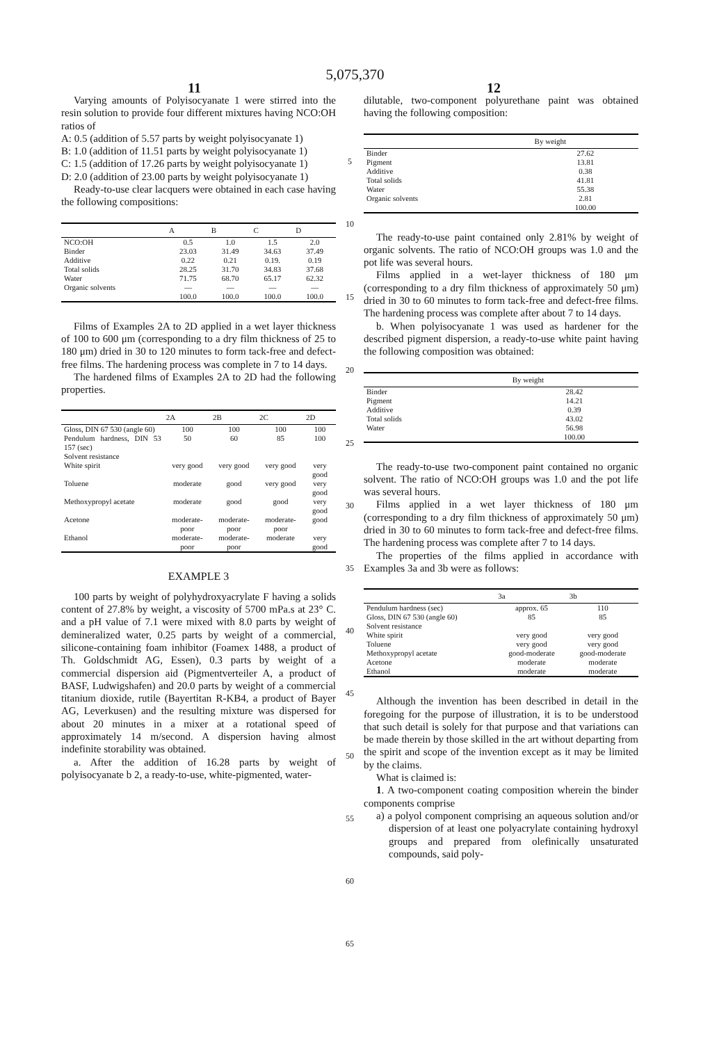5,075,370
11 12
Varying amounts of Polyisocyanate 1 were stirred into the resin solution to provide four different mixtures having NCO:OH ratios of
A: 0.5 (addition of 5.57 parts by weight polyisocyanate 1)
B: 1.0 (addition of 11.51 parts by weight polyisocyanate 1)
C: 1.5 (addition of 17.26 parts by weight polyisocyanate 1)
D: 2.0 (addition of 23.00 parts by weight polyisocyanate 1)
Ready-to-use clear lacquers were obtained in each case having the following compositions:
| | A | B | C | D |
| --- | --- | --- | --- | --- |
| NCO:OH | 0.5 | 1.0 | 1.5 | 2.0 |
| Binder | 23.03 | 31.49 | 34.63 | 37.49 |
| Additive | 0.22 | 0.21 | 0.19. | 0.19 |
| Total solids | 28.25 | 31.70 | 34.83 | 37.68 |
| Water | 71.75 | 68.70 | 65.17 | 62.32 |
| Organic solvents | — | — | — | — |
| | 100.0 | 100.0 | 100.0 | 100.0 |
Films of Examples 2A to 2D applied in a wet layer thickness of 100 to 600 μm (corresponding to a dry film thickness of 25 to 180 μm) dried in 30 to 120 minutes to form tack-free and defect-free films. The hardening process was complete in 7 to 14 days.
The hardened films of Examples 2A to 2D had the following properties.
| | 2A | 2B | 2C | 2D |
| --- | --- | --- | --- | --- |
| Gloss, DIN 67 530 (angle 60) | 100 | 100 | 100 | 100 |
| Pendulum hardness, DIN 53 157 (sec) | 50 | 60 | 85 | 100 |
| Solvent resistance | | | | |
| White spirit | very good | very good | very good | very good |
| Toluene | moderate | good | very good | very good |
| Methoxypropyl acetate | moderate | good | good | very good |
| Acetone | moderate-poor | moderate-poor | moderate-poor | good |
| Ethanol | moderate-poor | moderate-poor | moderate | very good |
EXAMPLE 3
100 parts by weight of polyhydroxyacrylate F having a solids content of 27.8% by weight, a viscosity of 5700 mPa.s at 23° C. and a pH value of 7.1 were mixed with 8.0 parts by weight of demineralized water, 0.25 parts by weight of a commercial, silicone-containing foam inhibitor (Foamex 1488, a product of Th. Goldschmidt AG, Essen), 0.3 parts by weight of a commercial dispersion aid (Pigmentverteiler A, a product of BASF, Ludwigshafen) and 20.0 parts by weight of a commercial titanium dioxide, rutile (Bayertitan R-KB4, a product of Bayer AG, Leverkusen) and the resulting mixture was dispersed for about 20 minutes in a mixer at a rotational speed of approximately 14 m/second. A dispersion having almost indefinite storability was obtained.
a. After the addition of 16.28 parts by weight of polyisocyanate b 2, a ready-to-use, white-pigmented, water-
5
10
15
20
25
30
35
40
45
50
55
60
65
dilutable, two-component polyurethane paint was obtained having the following composition:
| | By weight |
| --- | --- |
| Binder | 27.62 |
| Pigment | 13.81 |
| Additive | 0.38 |
| Total solids | 41.81 |
| Water | 55.38 |
| Organic solvents | 2.81 |
| | 100.00 |
The ready-to-use paint contained only 2.81% by weight of organic solvents. The ratio of NCO:OH groups was 1.0 and the pot life was several hours.
Films applied in a wet-layer thickness of 180 μm (corresponding to a dry film thickness of approximately 50 μm) dried in 30 to 60 minutes to form tack-free and defect-free films. The hardening process was complete after about 7 to 14 days.
b. When polyisocyanate 1 was used as hardener for the described pigment dispersion, a ready-to-use white paint having the following composition was obtained:
| | By weight |
| --- | --- |
| Binder | 28.42 |
| Pigment | 14.21 |
| Additive | 0.39 |
| Total solids | 43.02 |
| Water | 56.98 |
| | 100.00 |
The ready-to-use two-component paint contained no organic solvent. The ratio of NCO:OH groups was 1.0 and the pot life was several hours.
Films applied in a wet layer thickness of 180 μm (corresponding to a dry film thickness of approximately 50 μm) dried in 30 to 60 minutes to form tack-free and defect-free films. The hardening process was complete after 7 to 14 days.
The properties of the films applied in accordance with Examples 3a and 3b were as follows:
| | 3a | 3b |
| --- | --- | --- |
| Pendulum hardness (sec) | approx. 65 | 110 |
| Gloss, DIN 67 530 (angle 60) | 85 | 85 |
| Solvent resistance | | |
| White spirit | very good | very good |
| Toluene | very good | very good |
| Methoxypropyl acetate | good-moderate | good-moderate |
| Acetone | moderate | moderate |
| Ethanol | moderate | moderate |
Although the invention has been described in detail in the foregoing for the purpose of illustration, it is to be understood that such detail is solely for that purpose and that variations can be made therein by those skilled in the art without departing from the spirit and scope of the invention except as it may be limited by the claims.
What is claimed is:
1. A two-component coating composition wherein the binder components comprise
a) a polyol component comprising an aqueous solution and/or dispersion of at least one polyacrylate containing hydroxyl groups and prepared from olefinically unsaturated compounds, said poly-